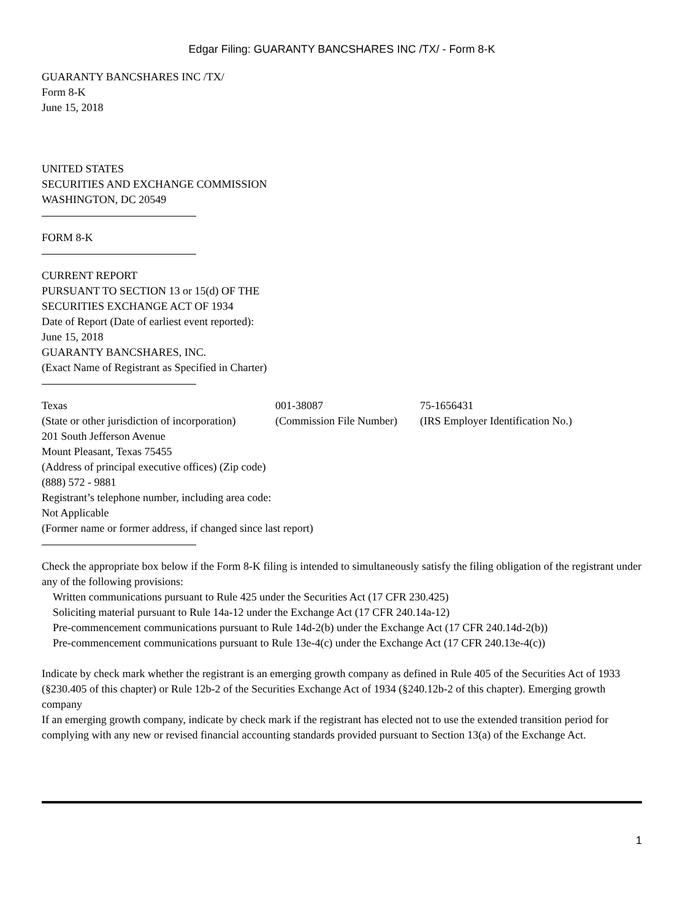Edgar Filing: GUARANTY BANCSHARES INC /TX/ - Form 8-K
GUARANTY BANCSHARES INC /TX/
Form 8-K
June 15, 2018
UNITED STATES
SECURITIES AND EXCHANGE COMMISSION
WASHINGTON, DC 20549
FORM 8-K
CURRENT REPORT
PURSUANT TO SECTION 13 or 15(d) OF THE
SECURITIES EXCHANGE ACT OF 1934
Date of Report (Date of earliest event reported):
June 15, 2018
GUARANTY BANCSHARES, INC.
(Exact Name of Registrant as Specified in Charter)
| Texas | 001-38087 | 75-1656431 |
| (State or other jurisdiction of incorporation) | (Commission File Number) | (IRS Employer Identification No.) |
201 South Jefferson Avenue
Mount Pleasant, Texas 75455
(Address of principal executive offices) (Zip code)
(888) 572 - 9881
Registrant’s telephone number, including area code:
Not Applicable
(Former name or former address, if changed since last report)
Check the appropriate box below if the Form 8-K filing is intended to simultaneously satisfy the filing obligation of the registrant under any of the following provisions:
Written communications pursuant to Rule 425 under the Securities Act (17 CFR 230.425)
Soliciting material pursuant to Rule 14a-12 under the Exchange Act (17 CFR 240.14a-12)
Pre-commencement communications pursuant to Rule 14d-2(b) under the Exchange Act (17 CFR 240.14d-2(b))
Pre-commencement communications pursuant to Rule 13e-4(c) under the Exchange Act (17 CFR 240.13e-4(c))
Indicate by check mark whether the registrant is an emerging growth company as defined in Rule 405 of the Securities Act of 1933 (§230.405 of this chapter) or Rule 12b-2 of the Securities Exchange Act of 1934 (§240.12b-2 of this chapter). Emerging growth company
If an emerging growth company, indicate by check mark if the registrant has elected not to use the extended transition period for complying with any new or revised financial accounting standards provided pursuant to Section 13(a) of the Exchange Act.
1